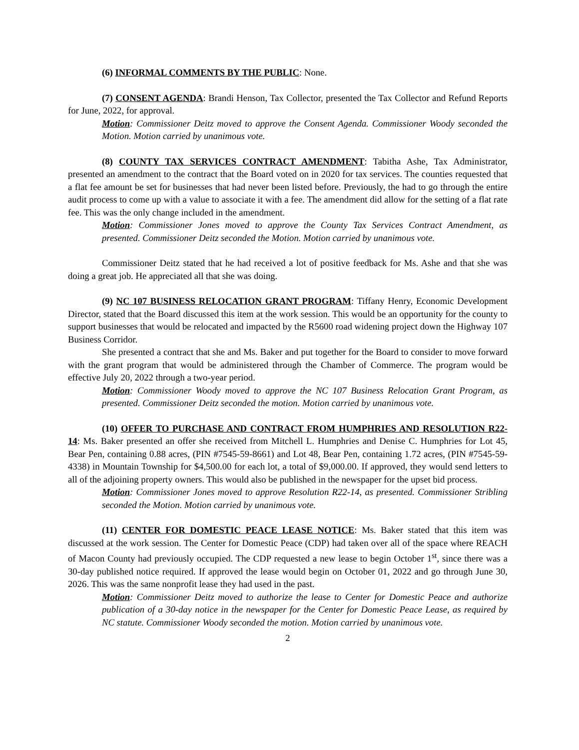(6) INFORMAL COMMENTS BY THE PUBLIC: None.
(7) CONSENT AGENDA: Brandi Henson, Tax Collector, presented the Tax Collector and Refund Reports for June, 2022, for approval.
Motion: Commissioner Deitz moved to approve the Consent Agenda. Commissioner Woody seconded the Motion. Motion carried by unanimous vote.
(8) COUNTY TAX SERVICES CONTRACT AMENDMENT: Tabitha Ashe, Tax Administrator, presented an amendment to the contract that the Board voted on in 2020 for tax services. The counties requested that a flat fee amount be set for businesses that had never been listed before. Previously, the had to go through the entire audit process to come up with a value to associate it with a fee. The amendment did allow for the setting of a flat rate fee. This was the only change included in the amendment.
Motion: Commissioner Jones moved to approve the County Tax Services Contract Amendment, as presented. Commissioner Deitz seconded the Motion. Motion carried by unanimous vote.
Commissioner Deitz stated that he had received a lot of positive feedback for Ms. Ashe and that she was doing a great job. He appreciated all that she was doing.
(9) NC 107 BUSINESS RELOCATION GRANT PROGRAM: Tiffany Henry, Economic Development Director, stated that the Board discussed this item at the work session. This would be an opportunity for the county to support businesses that would be relocated and impacted by the R5600 road widening project down the Highway 107 Business Corridor.
She presented a contract that she and Ms. Baker and put together for the Board to consider to move forward with the grant program that would be administered through the Chamber of Commerce. The program would be effective July 20, 2022 through a two-year period.
Motion: Commissioner Woody moved to approve the NC 107 Business Relocation Grant Program, as presented. Commissioner Deitz seconded the motion. Motion carried by unanimous vote.
(10) OFFER TO PURCHASE AND CONTRACT FROM HUMPHRIES AND RESOLUTION R22-14: Ms. Baker presented an offer she received from Mitchell L. Humphries and Denise C. Humphries for Lot 45, Bear Pen, containing 0.88 acres, (PIN #7545-59-8661) and Lot 48, Bear Pen, containing 1.72 acres, (PIN #7545-59-4338) in Mountain Township for $4,500.00 for each lot, a total of $9,000.00. If approved, they would send letters to all of the adjoining property owners. This would also be published in the newspaper for the upset bid process.
Motion: Commissioner Jones moved to approve Resolution R22-14, as presented. Commissioner Stribling seconded the Motion. Motion carried by unanimous vote.
(11) CENTER FOR DOMESTIC PEACE LEASE NOTICE: Ms. Baker stated that this item was discussed at the work session. The Center for Domestic Peace (CDP) had taken over all of the space where REACH of Macon County had previously occupied. The CDP requested a new lease to begin October 1<sup>st</sup>, since there was a 30-day published notice required. If approved the lease would begin on October 01, 2022 and go through June 30, 2026. This was the same nonprofit lease they had used in the past.
Motion: Commissioner Deitz moved to authorize the lease to Center for Domestic Peace and authorize publication of a 30-day notice in the newspaper for the Center for Domestic Peace Lease, as required by NC statute. Commissioner Woody seconded the motion. Motion carried by unanimous vote.
2